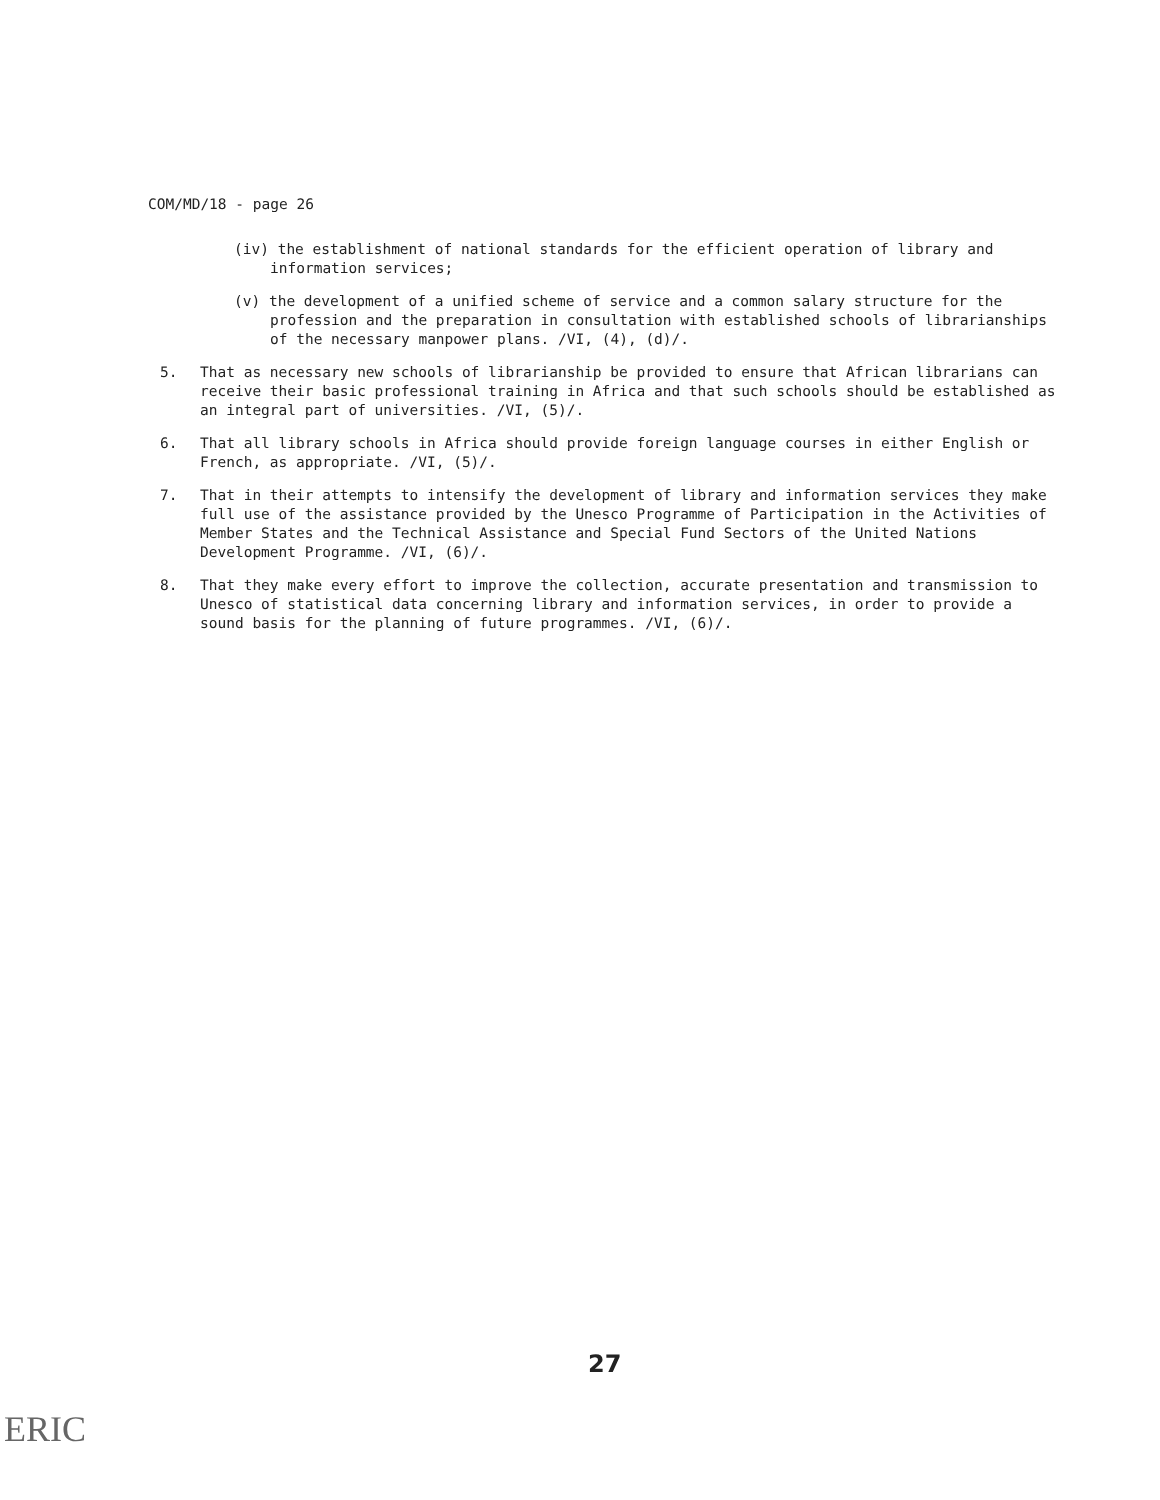COM/MD/18 - page 26
(iv) the establishment of national standards for the efficient operation of library and information services;
(v) the development of a unified scheme of service and a common salary structure for the profession and the preparation in consultation with established schools of librarianships of the necessary manpower plans. /VI, (4), (d)/.
5. That as necessary new schools of librarianship be provided to ensure that African librarians can receive their basic professional training in Africa and that such schools should be established as an integral part of universities. /VI, (5)/.
6. That all library schools in Africa should provide foreign language courses in either English or French, as appropriate. /VI, (5)/.
7. That in their attempts to intensify the development of library and information services they make full use of the assistance provided by the Unesco Programme of Participation in the Activities of Member States and the Technical Assistance and Special Fund Sectors of the United Nations Development Programme. /VI, (6)/.
8. That they make every effort to improve the collection, accurate presentation and transmission to Unesco of statistical data concerning library and information services, in order to provide a sound basis for the planning of future programmes. /VI, (6)/.
27
ERIC